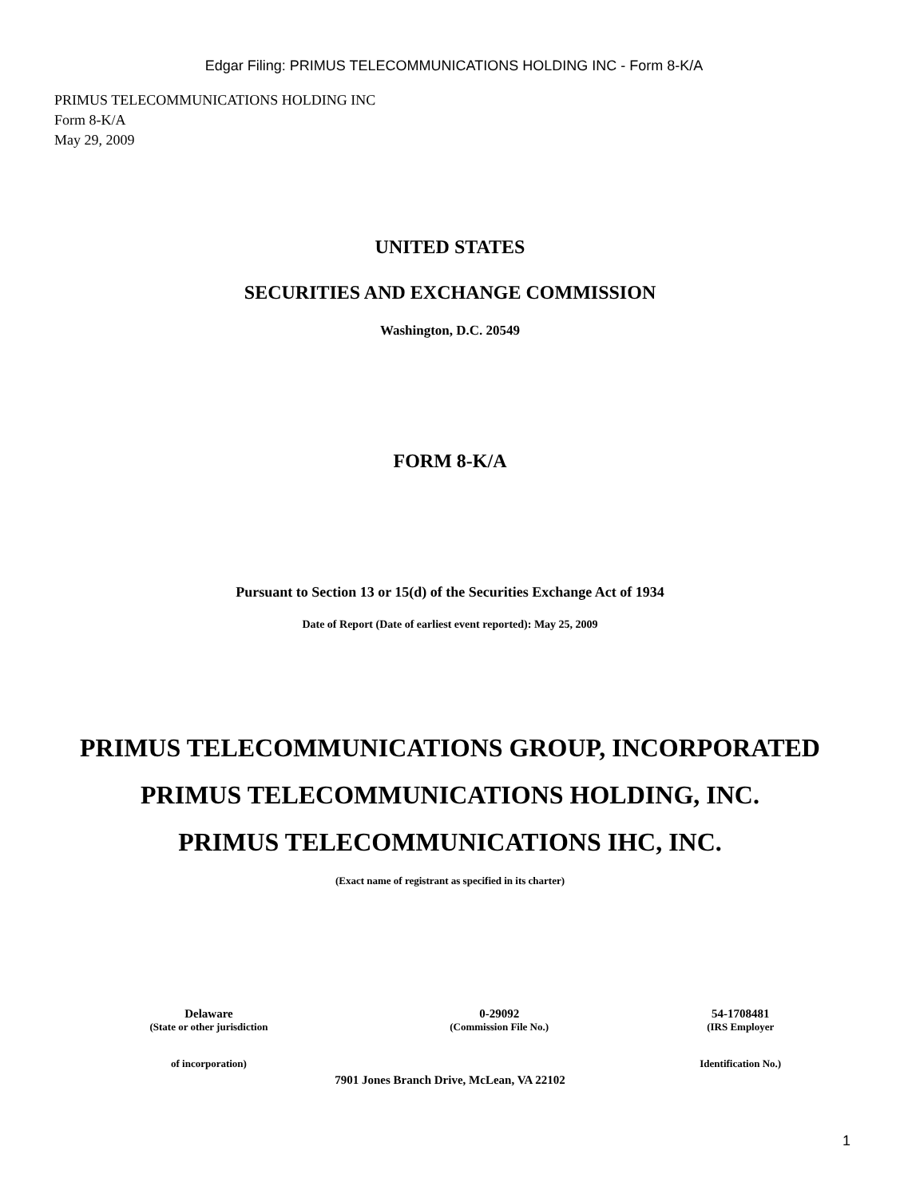Edgar Filing: PRIMUS TELECOMMUNICATIONS HOLDING INC - Form 8-K/A
PRIMUS TELECOMMUNICATIONS HOLDING INC
Form 8-K/A
May 29, 2009
UNITED STATES
SECURITIES AND EXCHANGE COMMISSION
Washington, D.C. 20549
FORM 8-K/A
Pursuant to Section 13 or 15(d) of the Securities Exchange Act of 1934
Date of Report (Date of earliest event reported): May 25, 2009
PRIMUS TELECOMMUNICATIONS GROUP, INCORPORATED
PRIMUS TELECOMMUNICATIONS HOLDING, INC.
PRIMUS TELECOMMUNICATIONS IHC, INC.
(Exact name of registrant as specified in its charter)
| Delaware | 0-29092 | 54-1708481 |
| (State or other jurisdiction | (Commission File No.) | (IRS Employer |
| of incorporation) | | Identification No.) |
7901 Jones Branch Drive, McLean, VA 22102
1